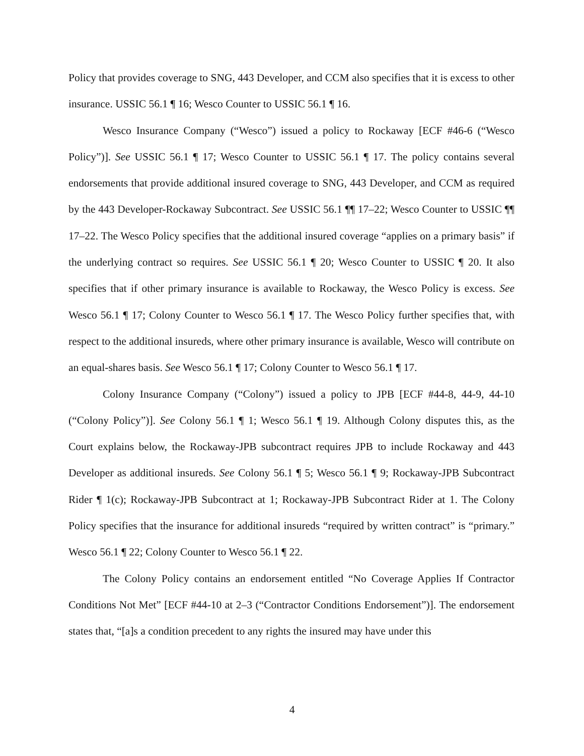Policy that provides coverage to SNG, 443 Developer, and CCM also specifies that it is excess to other insurance. USSIC 56.1 ¶ 16; Wesco Counter to USSIC 56.1 ¶ 16.
Wesco Insurance Company (“Wesco”) issued a policy to Rockaway [ECF #46-6 (“Wesco Policy”)]. See USSIC 56.1 ¶ 17; Wesco Counter to USSIC 56.1 ¶ 17. The policy contains several endorsements that provide additional insured coverage to SNG, 443 Developer, and CCM as required by the 443 Developer-Rockaway Subcontract. See USSIC 56.1 ¶¶ 17–22; Wesco Counter to USSIC ¶¶ 17–22. The Wesco Policy specifies that the additional insured coverage “applies on a primary basis” if the underlying contract so requires. See USSIC 56.1 ¶ 20; Wesco Counter to USSIC ¶ 20. It also specifies that if other primary insurance is available to Rockaway, the Wesco Policy is excess. See Wesco 56.1 ¶ 17; Colony Counter to Wesco 56.1 ¶ 17. The Wesco Policy further specifies that, with respect to the additional insureds, where other primary insurance is available, Wesco will contribute on an equal-shares basis. See Wesco 56.1 ¶ 17; Colony Counter to Wesco 56.1 ¶ 17.
Colony Insurance Company (“Colony”) issued a policy to JPB [ECF #44-8, 44-9, 44-10 (“Colony Policy”)]. See Colony 56.1 ¶ 1; Wesco 56.1 ¶ 19. Although Colony disputes this, as the Court explains below, the Rockaway-JPB subcontract requires JPB to include Rockaway and 443 Developer as additional insureds. See Colony 56.1 ¶ 5; Wesco 56.1 ¶ 9; Rockaway-JPB Subcontract Rider ¶ 1(c); Rockaway-JPB Subcontract at 1; Rockaway-JPB Subcontract Rider at 1. The Colony Policy specifies that the insurance for additional insureds “required by written contract” is “primary.” Wesco 56.1 ¶ 22; Colony Counter to Wesco 56.1 ¶ 22.
The Colony Policy contains an endorsement entitled “No Coverage Applies If Contractor Conditions Not Met” [ECF #44-10 at 2–3 (“Contractor Conditions Endorsement”)]. The endorsement states that, “[a]s a condition precedent to any rights the insured may have under this
4